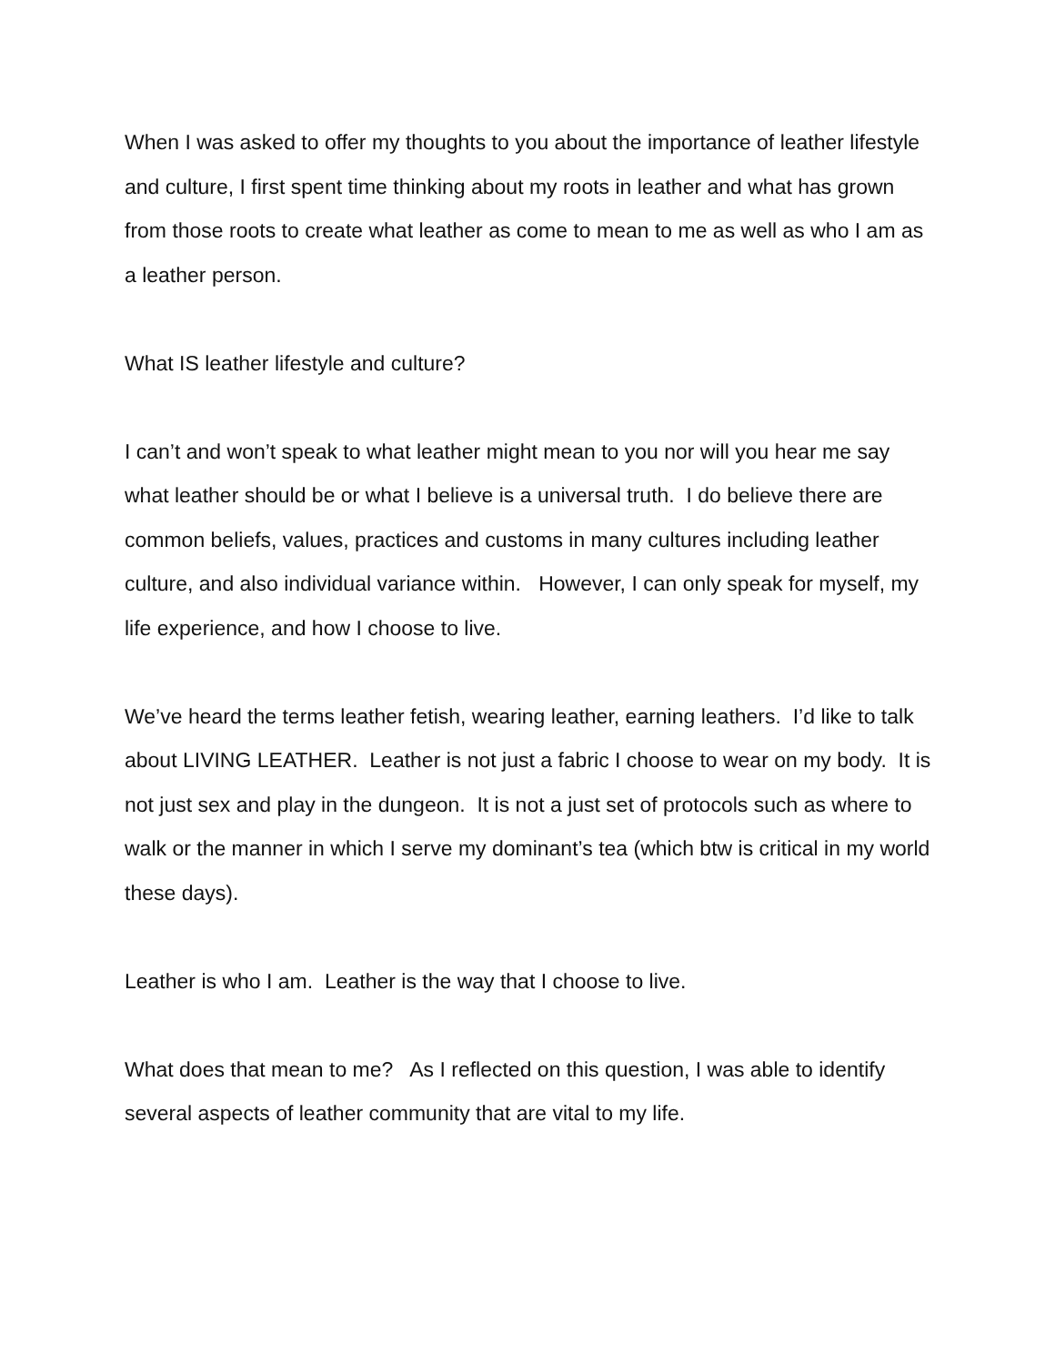When I was asked to offer my thoughts to you about the importance of leather lifestyle and culture, I first spent time thinking about my roots in leather and what has grown from those roots to create what leather as come to mean to me as well as who I am as a leather person.
What IS leather lifestyle and culture?
I can’t and won’t speak to what leather might mean to you nor will you hear me say what leather should be or what I believe is a universal truth. I do believe there are common beliefs, values, practices and customs in many cultures including leather culture, and also individual variance within. However, I can only speak for myself, my life experience, and how I choose to live.
We’ve heard the terms leather fetish, wearing leather, earning leathers. I’d like to talk about LIVING LEATHER. Leather is not just a fabric I choose to wear on my body. It is not just sex and play in the dungeon. It is not a just set of protocols such as where to walk or the manner in which I serve my dominant’s tea (which btw is critical in my world these days).
Leather is who I am. Leather is the way that I choose to live.
What does that mean to me? As I reflected on this question, I was able to identify several aspects of leather community that are vital to my life.